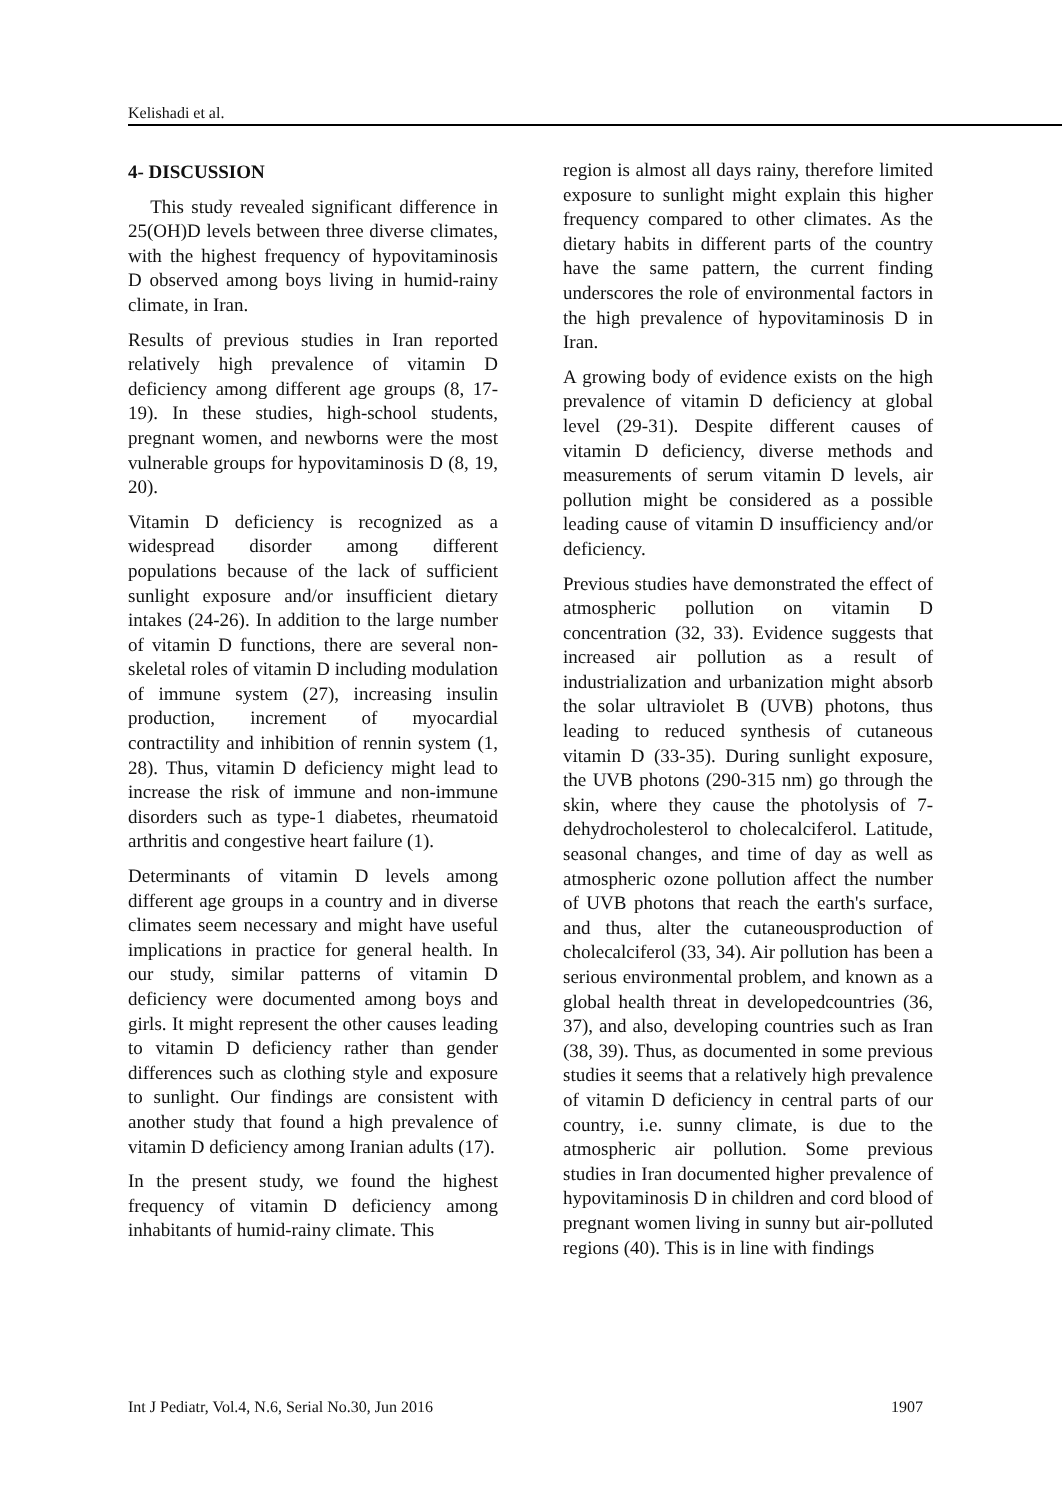Kelishadi et al.
4- DISCUSSION
This study revealed significant difference in 25(OH)D levels between three diverse climates, with the highest frequency of hypovitaminosis D observed among boys living in humid-rainy climate, in Iran.
Results of previous studies in Iran reported relatively high prevalence of vitamin D deficiency among different age groups (8, 17-19). In these studies, high-school students, pregnant women, and newborns were the most vulnerable groups for hypovitaminosis D (8, 19, 20).
Vitamin D deficiency is recognized as a widespread disorder among different populations because of the lack of sufficient sunlight exposure and/or insufficient dietary intakes (24-26). In addition to the large number of vitamin D functions, there are several non-skeletal roles of vitamin D including modulation of immune system (27), increasing insulin production, increment of myocardial contractility and inhibition of rennin system (1, 28). Thus, vitamin D deficiency might lead to increase the risk of immune and non-immune disorders such as type-1 diabetes, rheumatoid arthritis and congestive heart failure (1).
Determinants of vitamin D levels among different age groups in a country and in diverse climates seem necessary and might have useful implications in practice for general health. In our study, similar patterns of vitamin D deficiency were documented among boys and girls. It might represent the other causes leading to vitamin D deficiency rather than gender differences such as clothing style and exposure to sunlight. Our findings are consistent with another study that found a high prevalence of vitamin D deficiency among Iranian adults (17).
In the present study, we found the highest frequency of vitamin D deficiency among inhabitants of humid-rainy climate. This
region is almost all days rainy, therefore limited exposure to sunlight might explain this higher frequency compared to other climates. As the dietary habits in different parts of the country have the same pattern, the current finding underscores the role of environmental factors in the high prevalence of hypovitaminosis D in Iran.
A growing body of evidence exists on the high prevalence of vitamin D deficiency at global level (29-31). Despite different causes of vitamin D deficiency, diverse methods and measurements of serum vitamin D levels, air pollution might be considered as a possible leading cause of vitamin D insufficiency and/or deficiency.
Previous studies have demonstrated the effect of atmospheric pollution on vitamin D concentration (32, 33). Evidence suggests that increased air pollution as a result of industrialization and urbanization might absorb the solar ultraviolet B (UVB) photons, thus leading to reduced synthesis of cutaneous vitamin D (33-35). During sunlight exposure, the UVB photons (290-315 nm) go through the skin, where they cause the photolysis of 7-dehydrocholesterol to cholecalciferol. Latitude, seasonal changes, and time of day as well as atmospheric ozone pollution affect the number of UVB photons that reach the earth's surface, and thus, alter the cutaneousproduction of cholecalciferol (33, 34). Air pollution has been a serious environmental problem, and known as a global health threat in developedcountries (36, 37), and also, developing countries such as Iran (38, 39). Thus, as documented in some previous studies it seems that a relatively high prevalence of vitamin D deficiency in central parts of our country, i.e. sunny climate, is due to the atmospheric air pollution. Some previous studies in Iran documented higher prevalence of hypovitaminosis D in children and cord blood of pregnant women living in sunny but air-polluted regions (40). This is in line with findings
Int J Pediatr, Vol.4, N.6, Serial No.30, Jun 2016 1907